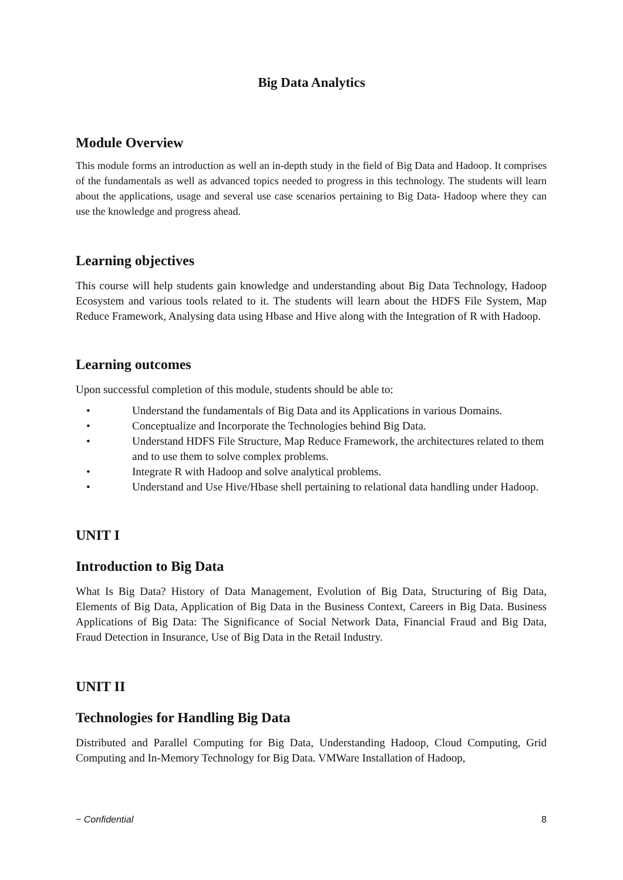Big Data Analytics
Module Overview
This module forms an introduction as well an in-depth study in the field of Big Data and Hadoop. It comprises of the fundamentals as well as advanced topics needed to progress in this technology. The students will learn about the applications, usage and several use case scenarios pertaining to Big Data- Hadoop where they can use the knowledge and progress ahead.
Learning objectives
This course will help students gain knowledge and understanding about Big Data Technology, Hadoop Ecosystem and various tools related to it. The students will learn about the HDFS File System, Map Reduce Framework, Analysing data using Hbase and Hive along with the Integration of R with Hadoop.
Learning outcomes
Upon successful completion of this module, students should be able to:
• Understand the fundamentals of Big Data and its Applications in various Domains.
• Conceptualize and Incorporate the Technologies behind Big Data.
• Understand HDFS File Structure, Map Reduce Framework, the architectures related to them and to use them to solve complex problems.
• Integrate R with Hadoop and solve analytical problems.
• Understand and Use Hive/Hbase shell pertaining to relational data handling under Hadoop.
UNIT I
Introduction to Big Data
What Is Big Data? History of Data Management, Evolution of Big Data, Structuring of Big Data, Elements of Big Data, Application of Big Data in the Business Context, Careers in Big Data. Business Applications of Big Data: The Significance of Social Network Data, Financial Fraud and Big Data, Fraud Detection in Insurance, Use of Big Data in the Retail Industry.
UNIT II
Technologies for Handling Big Data
Distributed and Parallel Computing for Big Data, Understanding Hadoop, Cloud Computing, Grid Computing and In-Memory Technology for Big Data. VMWare Installation of Hadoop,
~ Confidential 8